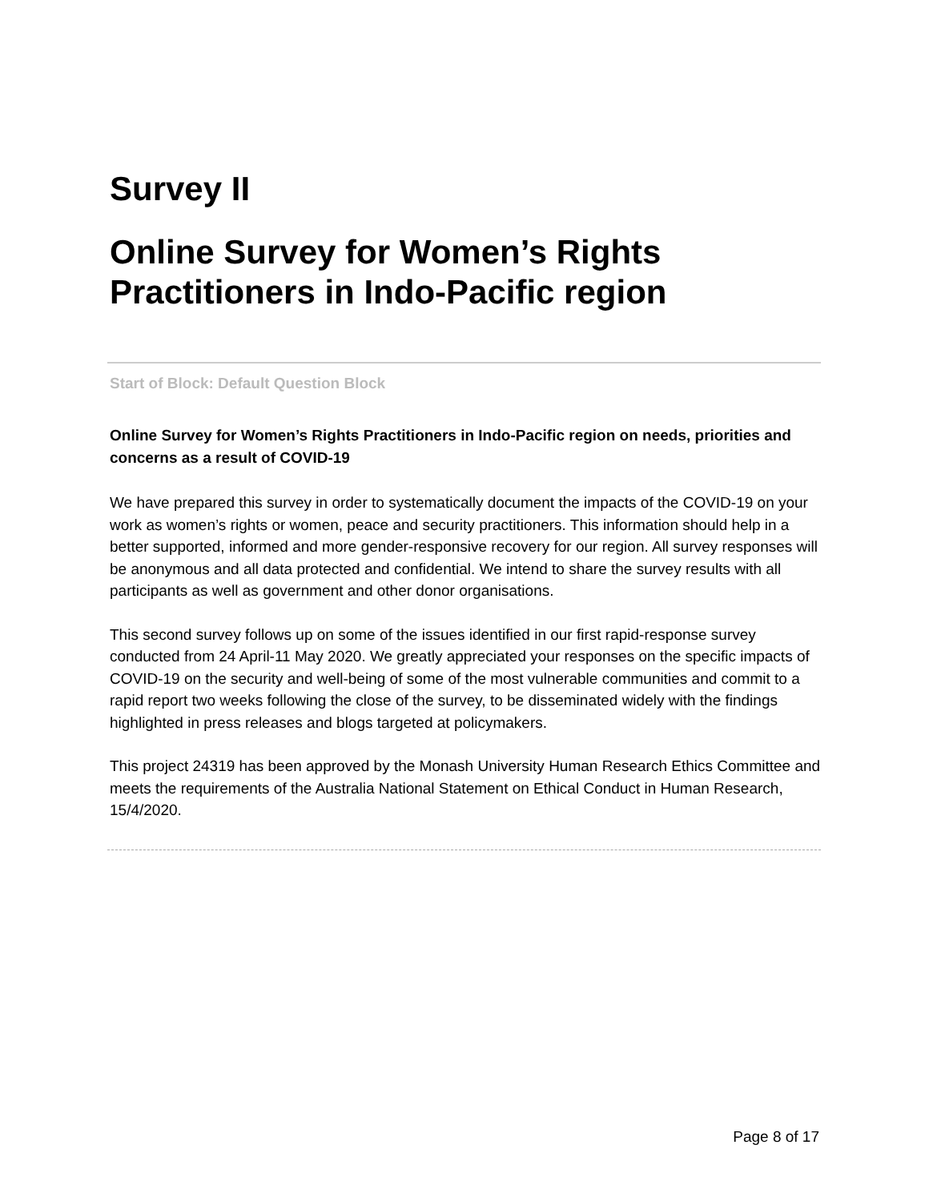Survey II
Online Survey for Women’s Rights Practitioners in Indo-Pacific region
Start of Block: Default Question Block
Online Survey for Women’s Rights Practitioners in Indo-Pacific region on needs, priorities and concerns as a result of COVID-19
We have prepared this survey in order to systematically document the impacts of the COVID-19 on your work as women’s rights or women, peace and security practitioners. This information should help in a better supported, informed and more gender-responsive recovery for our region. All survey responses will be anonymous and all data protected and confidential. We intend to share the survey results with all participants as well as government and other donor organisations.
This second survey follows up on some of the issues identified in our first rapid-response survey conducted from 24 April-11 May 2020. We greatly appreciated your responses on the specific impacts of COVID-19 on the security and well-being of some of the most vulnerable communities and commit to a rapid report two weeks following the close of the survey, to be disseminated widely with the findings highlighted in press releases and blogs targeted at policymakers.
This project 24319 has been approved by the Monash University Human Research Ethics Committee and meets the requirements of the Australia National Statement on Ethical Conduct in Human Research, 15/4/2020.
Page 8 of 17